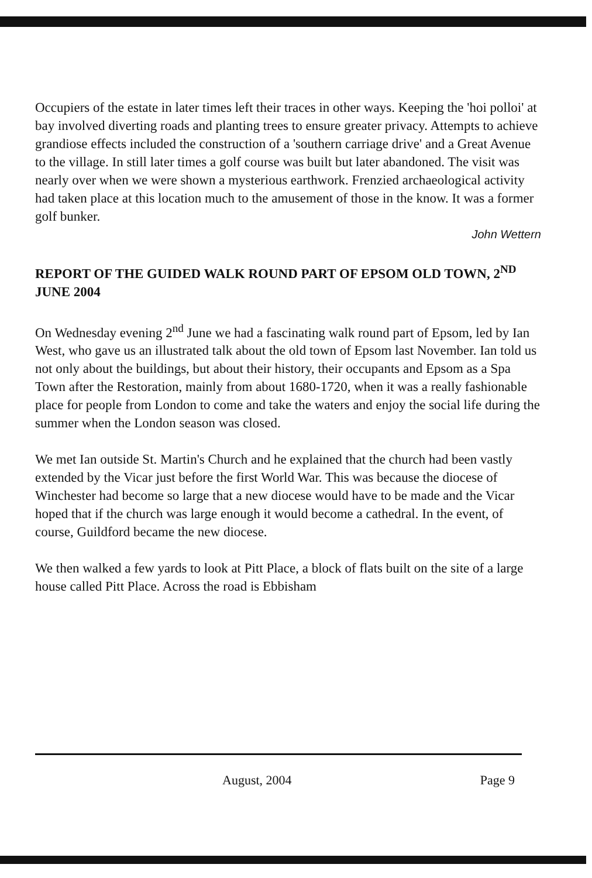Occupiers of the estate in later times left their traces in other ways. Keeping the 'hoi polloi' at bay involved diverting roads and planting trees to ensure greater privacy. Attempts to achieve grandiose effects included the construction of a 'southern carriage drive' and a Great Avenue to the village. In still later times a golf course was built but later abandoned. The visit was nearly over when we were shown a mysterious earthwork. Frenzied archaeological activity had taken place at this location much to the amusement of those in the know. It was a former golf bunker.
John Wettern
REPORT OF THE GUIDED WALK ROUND PART OF EPSOM OLD TOWN, 2<sup>ND</sup> JUNE 2004
On Wednesday evening 2<sup>nd</sup> June we had a fascinating walk round part of Epsom, led by Ian West, who gave us an illustrated talk about the old town of Epsom last November. Ian told us not only about the buildings, but about their history, their occupants and Epsom as a Spa Town after the Restoration, mainly from about 1680-1720, when it was a really fashionable place for people from London to come and take the waters and enjoy the social life during the summer when the London season was closed.
We met Ian outside St. Martin's Church and he explained that the church had been vastly extended by the Vicar just before the first World War. This was because the diocese of Winchester had become so large that a new diocese would have to be made and the Vicar hoped that if the church was large enough it would become a cathedral. In the event, of course, Guildford became the new diocese.
We then walked a few yards to look at Pitt Place, a block of flats built on the site of a large house called Pitt Place. Across the road is Ebbisham
August, 2004 Page 9